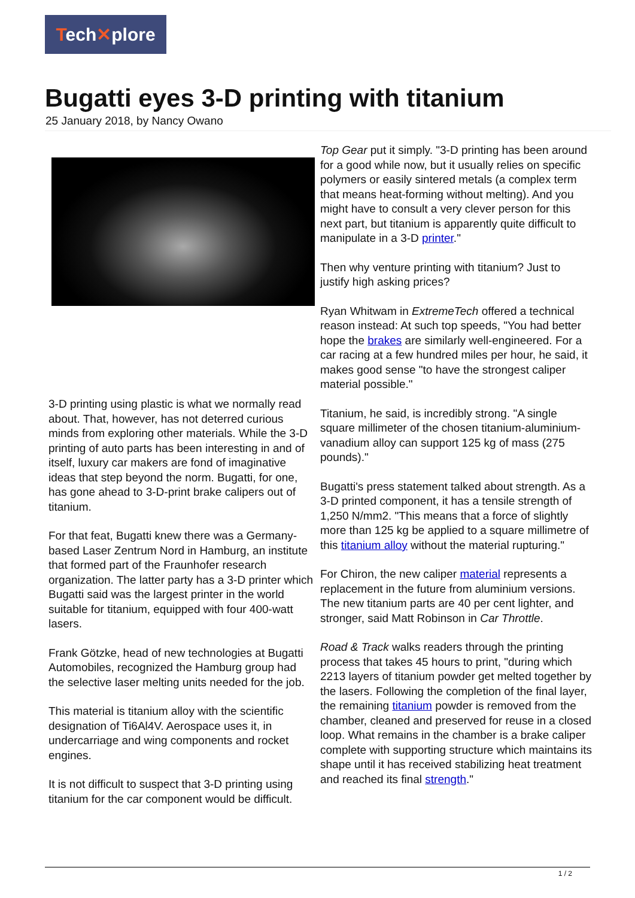Tech✕plore
Bugatti eyes 3-D printing with titanium
25 January 2018, by Nancy Owano
3-D printing using plastic is what we normally read about. That, however, has not deterred curious minds from exploring other materials. While the 3-D printing of auto parts has been interesting in and of itself, luxury car makers are fond of imaginative ideas that step beyond the norm. Bugatti, for one, has gone ahead to 3-D-print brake calipers out of titanium.
For that feat, Bugatti knew there was a Germany-based Laser Zentrum Nord in Hamburg, an institute that formed part of the Fraunhofer research organization. The latter party has a 3-D printer which Bugatti said was the largest printer in the world suitable for titanium, equipped with four 400-watt lasers.
Frank Götzke, head of new technologies at Bugatti Automobiles, recognized the Hamburg group had the selective laser melting units needed for the job.
This material is titanium alloy with the scientific designation of Ti6Al4V. Aerospace uses it, in undercarriage and wing components and rocket engines.
It is not difficult to suspect that 3-D printing using titanium for the car component would be difficult.
Top Gear put it simply. "3-D printing has been around for a good while now, but it usually relies on specific polymers or easily sintered metals (a complex term that means heat-forming without melting). And you might have to consult a very clever person for this next part, but titanium is apparently quite difficult to manipulate in a 3-D printer."
Then why venture printing with titanium? Just to justify high asking prices?
Ryan Whitwam in ExtremeTech offered a technical reason instead: At such top speeds, "You had better hope the brakes are similarly well-engineered. For a car racing at a few hundred miles per hour, he said, it makes good sense "to have the strongest caliper material possible."
Titanium, he said, is incredibly strong. "A single square millimeter of the chosen titanium-aluminium-vanadium alloy can support 125 kg of mass (275 pounds)."
Bugatti's press statement talked about strength. As a 3-D printed component, it has a tensile strength of 1,250 N/mm2. "This means that a force of slightly more than 125 kg be applied to a square millimetre of this titanium alloy without the material rupturing."
For Chiron, the new caliper material represents a replacement in the future from aluminium versions. The new titanium parts are 40 per cent lighter, and stronger, said Matt Robinson in Car Throttle.
Road & Track walks readers through the printing process that takes 45 hours to print, "during which 2213 layers of titanium powder get melted together by the lasers. Following the completion of the final layer, the remaining titanium powder is removed from the chamber, cleaned and preserved for reuse in a closed loop. What remains in the chamber is a brake caliper complete with supporting structure which maintains its shape until it has received stabilizing heat treatment and reached its final strength."
1 / 2